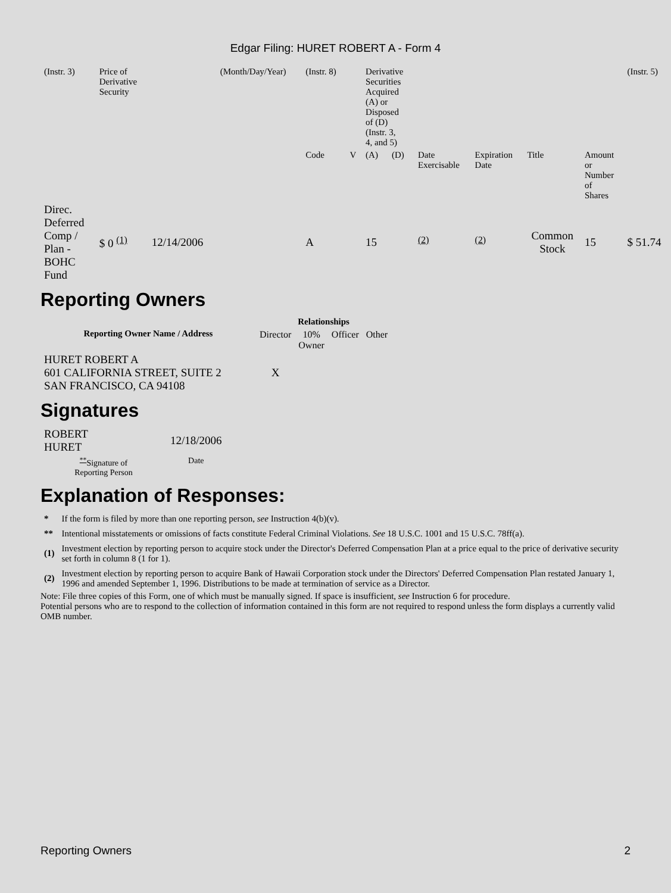Edgar Filing: HURET ROBERT A - Form 4
| (Instr. 3) | Price of Derivative Security | | (Month/Day/Year) | (Instr. 8) | | Derivative Securities Acquired (A) or Disposed of (D) (Instr. 3, 4, and 5) | | | | | | (Instr. 5) |
| | | | | Code | V | (A) | (D) | Date Exercisable | Expiration Date | Title | Amount or Number of Shares | |
| Direc. Deferred Comp / Plan - BOHC Fund | $ 0 <sup>(1)</sup> | 12/14/2006 | | A | | 15 | | <sup>(2)</sup> | <sup>(2)</sup> | Common Stock | 15 | $ 51.74 |
Reporting Owners
| Reporting Owner Name / Address | Relationships | | | |
| --- | --- | --- | --- | --- |
| | Director | 10% Owner | Officer | Other |
| HURET ROBERT A 601 CALIFORNIA STREET, SUITE 2 SAN FRANCISCO, CA 94108 | X | | | |
Signatures
| ROBERT HURET | 12/18/2006 |
| <sup>**</sup> Signature of Reporting Person | Date |
Explanation of Responses:
| * | If the form is filed by more than one reporting person, see Instruction 4(b)(v). |
| ** | Intentional misstatements or omissions of facts constitute Federal Criminal Violations. See 18 U.S.C. 1001 and 15 U.S.C. 78ff(a). |
| (1) | Investment election by reporting person to acquire stock under the Director's Deferred Compensation Plan at a price equal to the price of derivative security set forth in column 8 (1 for 1). |
| (2) | Investment election by reporting person to acquire Bank of Hawaii Corporation stock under the Directors' Deferred Compensation Plan restated January 1, 1996 and amended September 1, 1996. Distributions to be made at termination of service as a Director. |
Note: File three copies of this Form, one of which must be manually signed. If space is insufficient, see Instruction 6 for procedure.
Potential persons who are to respond to the collection of information contained in this form are not required to respond unless the form displays a currently valid OMB number.
Reporting Owners 2